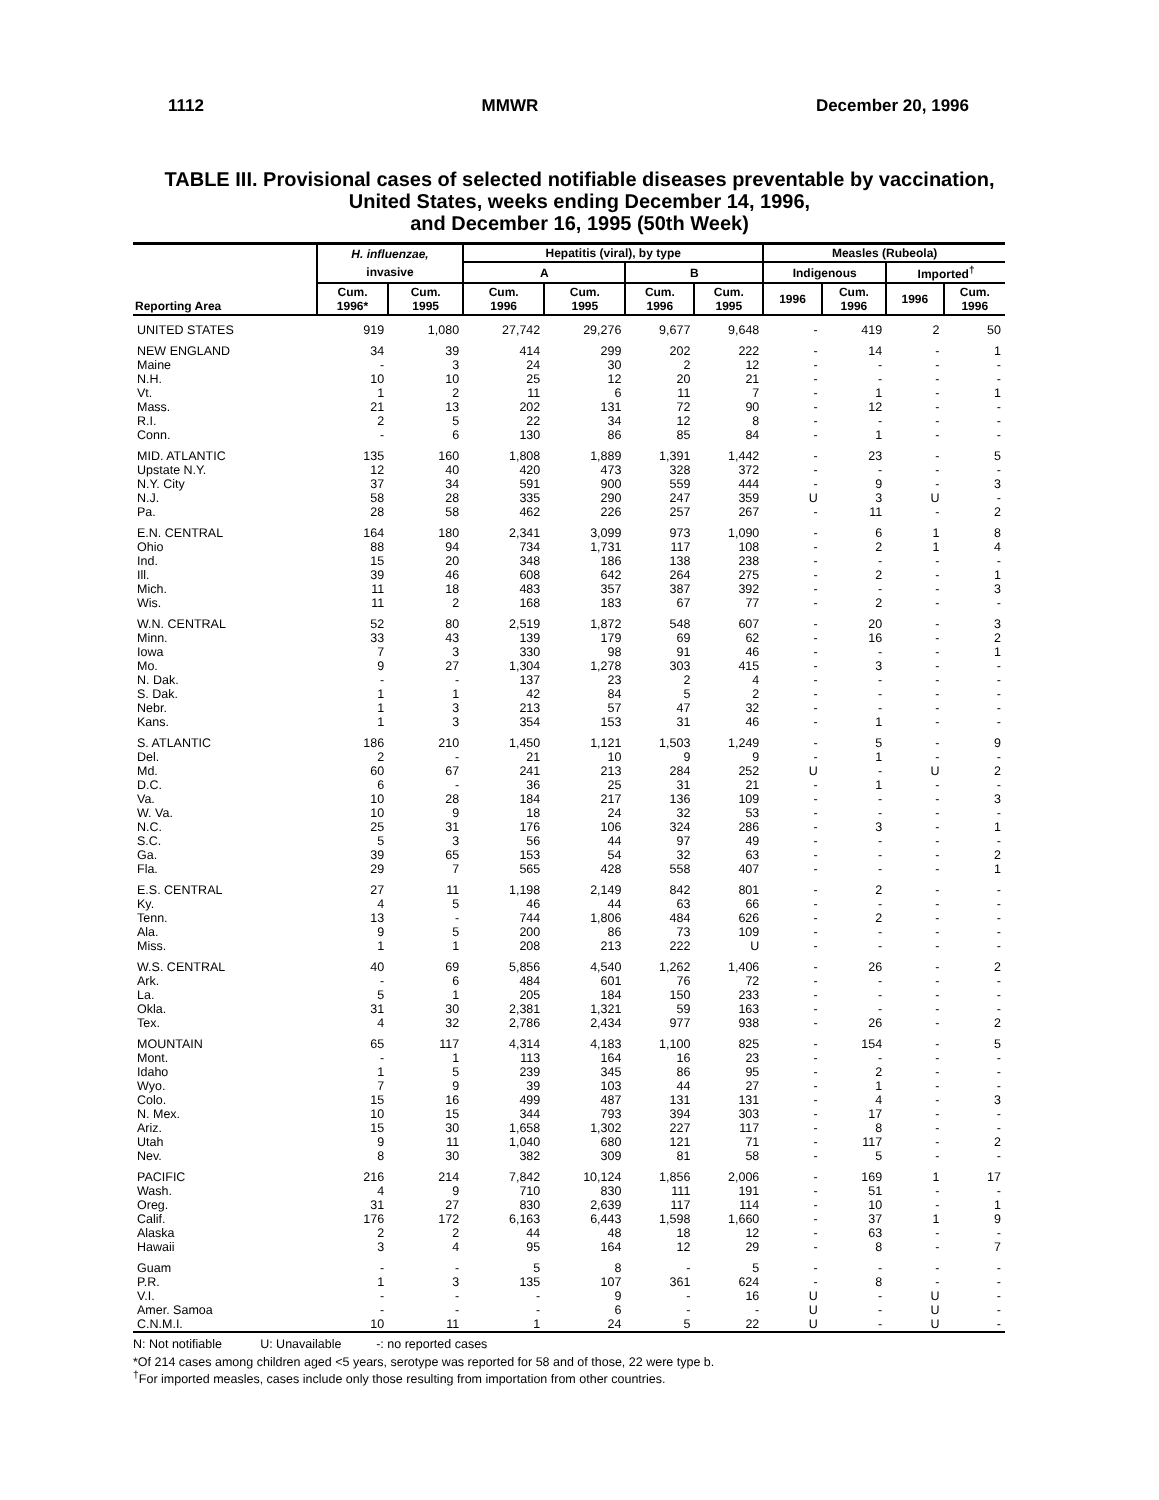1112 MMWR December 20, 1996
TABLE III. Provisional cases of selected notifiable diseases preventable by vaccination,
United States, weeks ending December 14, 1996,
and December 16, 1995 (50th Week)
| Reporting Area | H. influenzae, | | Hepatitis (viral), by type | | | | Measles (Rubeola) | | | |
| --- | --- | --- | --- | --- | --- | --- | --- | --- | --- | --- |
| | invasive | | A | | B | | Indigenous | | Imported<sup>†</sup> | |
| | Cum. 1996* | Cum. 1995 | Cum. 1996 | Cum. 1995 | Cum. 1996 | Cum. 1995 | 1996 | Cum. 1996 | 1996 | Cum. 1996 |
| UNITED STATES | 919 | 1,080 | 27,742 | 29,276 | 9,677 | 9,648 | - | 419 | 2 | 50 |
| NEW ENGLAND | 34 | 39 | 414 | 299 | 202 | 222 | - | 14 | - | 1 |
| Maine | - | 3 | 24 | 30 | 2 | 12 | - | - | - | - |
| N.H. | 10 | 10 | 25 | 12 | 20 | 21 | - | - | - | - |
| Vt. | 1 | 2 | 11 | 6 | 11 | 7 | - | 1 | - | 1 |
| Mass. | 21 | 13 | 202 | 131 | 72 | 90 | - | 12 | - | - |
| R.I. | 2 | 5 | 22 | 34 | 12 | 8 | - | - | - | - |
| Conn. | - | 6 | 130 | 86 | 85 | 84 | - | 1 | - | - |
| MID. ATLANTIC | 135 | 160 | 1,808 | 1,889 | 1,391 | 1,442 | - | 23 | - | 5 |
| Upstate N.Y. | 12 | 40 | 420 | 473 | 328 | 372 | - | - | - | - |
| N.Y. City | 37 | 34 | 591 | 900 | 559 | 444 | - | 9 | - | 3 |
| N.J. | 58 | 28 | 335 | 290 | 247 | 359 | U | 3 | U | - |
| Pa. | 28 | 58 | 462 | 226 | 257 | 267 | - | 11 | - | 2 |
| E.N. CENTRAL | 164 | 180 | 2,341 | 3,099 | 973 | 1,090 | - | 6 | 1 | 8 |
| Ohio | 88 | 94 | 734 | 1,731 | 117 | 108 | - | 2 | 1 | 4 |
| Ind. | 15 | 20 | 348 | 186 | 138 | 238 | - | - | - | - |
| Ill. | 39 | 46 | 608 | 642 | 264 | 275 | - | 2 | - | 1 |
| Mich. | 11 | 18 | 483 | 357 | 387 | 392 | - | - | - | 3 |
| Wis. | 11 | 2 | 168 | 183 | 67 | 77 | - | 2 | - | - |
| W.N. CENTRAL | 52 | 80 | 2,519 | 1,872 | 548 | 607 | - | 20 | - | 3 |
| Minn. | 33 | 43 | 139 | 179 | 69 | 62 | - | 16 | - | 2 |
| Iowa | 7 | 3 | 330 | 98 | 91 | 46 | - | - | - | 1 |
| Mo. | 9 | 27 | 1,304 | 1,278 | 303 | 415 | - | 3 | - | - |
| N. Dak. | - | - | 137 | 23 | 2 | 4 | - | - | - | - |
| S. Dak. | 1 | 1 | 42 | 84 | 5 | 2 | - | - | - | - |
| Nebr. | 1 | 3 | 213 | 57 | 47 | 32 | - | - | - | - |
| Kans. | 1 | 3 | 354 | 153 | 31 | 46 | - | 1 | - | - |
| S. ATLANTIC | 186 | 210 | 1,450 | 1,121 | 1,503 | 1,249 | - | 5 | - | 9 |
| Del. | 2 | - | 21 | 10 | 9 | 9 | - | 1 | - | - |
| Md. | 60 | 67 | 241 | 213 | 284 | 252 | U | - | U | 2 |
| D.C. | 6 | - | 36 | 25 | 31 | 21 | - | 1 | - | - |
| Va. | 10 | 28 | 184 | 217 | 136 | 109 | - | - | - | 3 |
| W. Va. | 10 | 9 | 18 | 24 | 32 | 53 | - | - | - | - |
| N.C. | 25 | 31 | 176 | 106 | 324 | 286 | - | 3 | - | 1 |
| S.C. | 5 | 3 | 56 | 44 | 97 | 49 | - | - | - | - |
| Ga. | 39 | 65 | 153 | 54 | 32 | 63 | - | - | - | 2 |
| Fla. | 29 | 7 | 565 | 428 | 558 | 407 | - | - | - | 1 |
| E.S. CENTRAL | 27 | 11 | 1,198 | 2,149 | 842 | 801 | - | 2 | - | - |
| Ky. | 4 | 5 | 46 | 44 | 63 | 66 | - | - | - | - |
| Tenn. | 13 | - | 744 | 1,806 | 484 | 626 | - | 2 | - | - |
| Ala. | 9 | 5 | 200 | 86 | 73 | 109 | - | - | - | - |
| Miss. | 1 | 1 | 208 | 213 | 222 | U | - | - | - | - |
| W.S. CENTRAL | 40 | 69 | 5,856 | 4,540 | 1,262 | 1,406 | - | 26 | - | 2 |
| Ark. | - | 6 | 484 | 601 | 76 | 72 | - | - | - | - |
| La. | 5 | 1 | 205 | 184 | 150 | 233 | - | - | - | - |
| Okla. | 31 | 30 | 2,381 | 1,321 | 59 | 163 | - | - | - | - |
| Tex. | 4 | 32 | 2,786 | 2,434 | 977 | 938 | - | 26 | - | 2 |
| MOUNTAIN | 65 | 117 | 4,314 | 4,183 | 1,100 | 825 | - | 154 | - | 5 |
| Mont. | - | 1 | 113 | 164 | 16 | 23 | - | - | - | - |
| Idaho | 1 | 5 | 239 | 345 | 86 | 95 | - | 2 | - | - |
| Wyo. | 7 | 9 | 39 | 103 | 44 | 27 | - | 1 | - | - |
| Colo. | 15 | 16 | 499 | 487 | 131 | 131 | - | 4 | - | 3 |
| N. Mex. | 10 | 15 | 344 | 793 | 394 | 303 | - | 17 | - | - |
| Ariz. | 15 | 30 | 1,658 | 1,302 | 227 | 117 | - | 8 | - | - |
| Utah | 9 | 11 | 1,040 | 680 | 121 | 71 | - | 117 | - | 2 |
| Nev. | 8 | 30 | 382 | 309 | 81 | 58 | - | 5 | - | - |
| PACIFIC | 216 | 214 | 7,842 | 10,124 | 1,856 | 2,006 | - | 169 | 1 | 17 |
| Wash. | 4 | 9 | 710 | 830 | 111 | 191 | - | 51 | - | - |
| Oreg. | 31 | 27 | 830 | 2,639 | 117 | 114 | - | 10 | - | 1 |
| Calif. | 176 | 172 | 6,163 | 6,443 | 1,598 | 1,660 | - | 37 | 1 | 9 |
| Alaska | 2 | 2 | 44 | 48 | 18 | 12 | - | 63 | - | - |
| Hawaii | 3 | 4 | 95 | 164 | 12 | 29 | - | 8 | - | 7 |
| Guam | - | - | 5 | 8 | - | 5 | - | - | - | - |
| P.R. | 1 | 3 | 135 | 107 | 361 | 624 | - | 8 | - | - |
| V.I. | - | - | - | 9 | - | 16 | U | - | U | - |
| Amer. Samoa | - | - | - | 6 | - | - | U | - | U | - |
| C.N.M.I. | 10 | 11 | 1 | 24 | 5 | 22 | U | - | U | - |
N: Not notifiable U: Unavailable -: no reported cases
*Of 214 cases among children aged <5 years, serotype was reported for 58 and of those, 22 were type b.
<sup>†</sup> For imported measles, cases include only those resulting from importation from other countries.